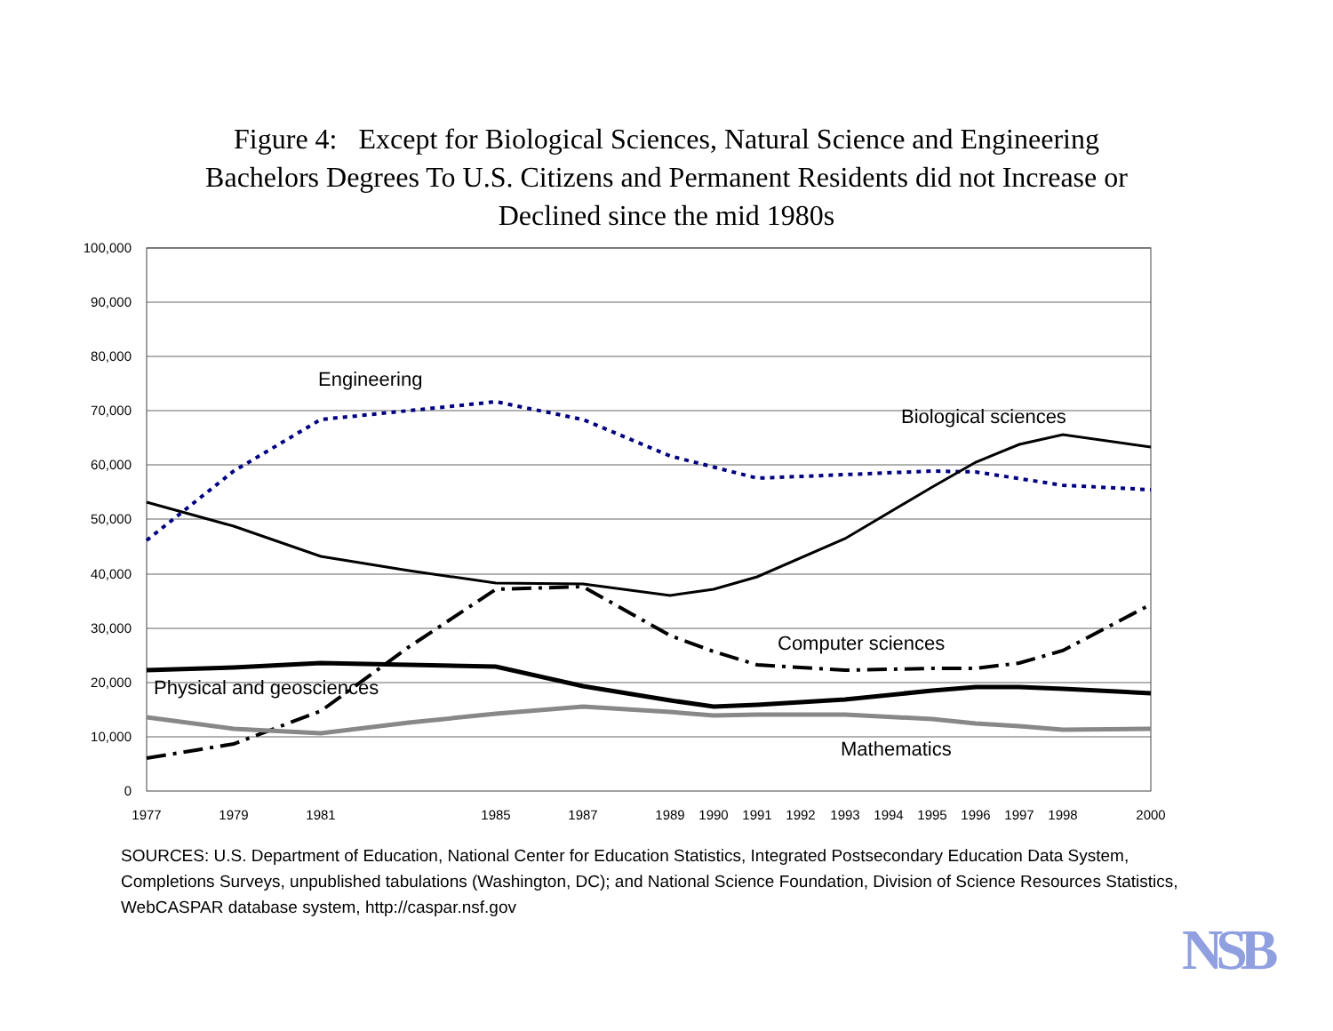Figure 4: Except for Biological Sciences, Natural Science and Engineering
Bachelors Degrees To U.S. Citizens and Permanent Residents did not Increase or
Declined since the mid 1980s
100,000
90,000
80,000
70,000
60,000
50,000
40,000
30,000
20,000
10,000
0
1977
1979
1981
1985
1987
1989
1990
1991
1992
1993
1994
1995
1996
1997
1998
2000
Engineering
Biological sciences
Computer sciences
Physical and geosciences
Mathematics
SOURCES: U.S. Department of Education, National Center for Education Statistics, Integrated Postsecondary Education Data System, Completions Surveys, unpublished tabulations (Washington, DC); and National Science Foundation, Division of Science Resources Statistics, WebCASPAR database system, http://caspar.nsf.gov
NSB